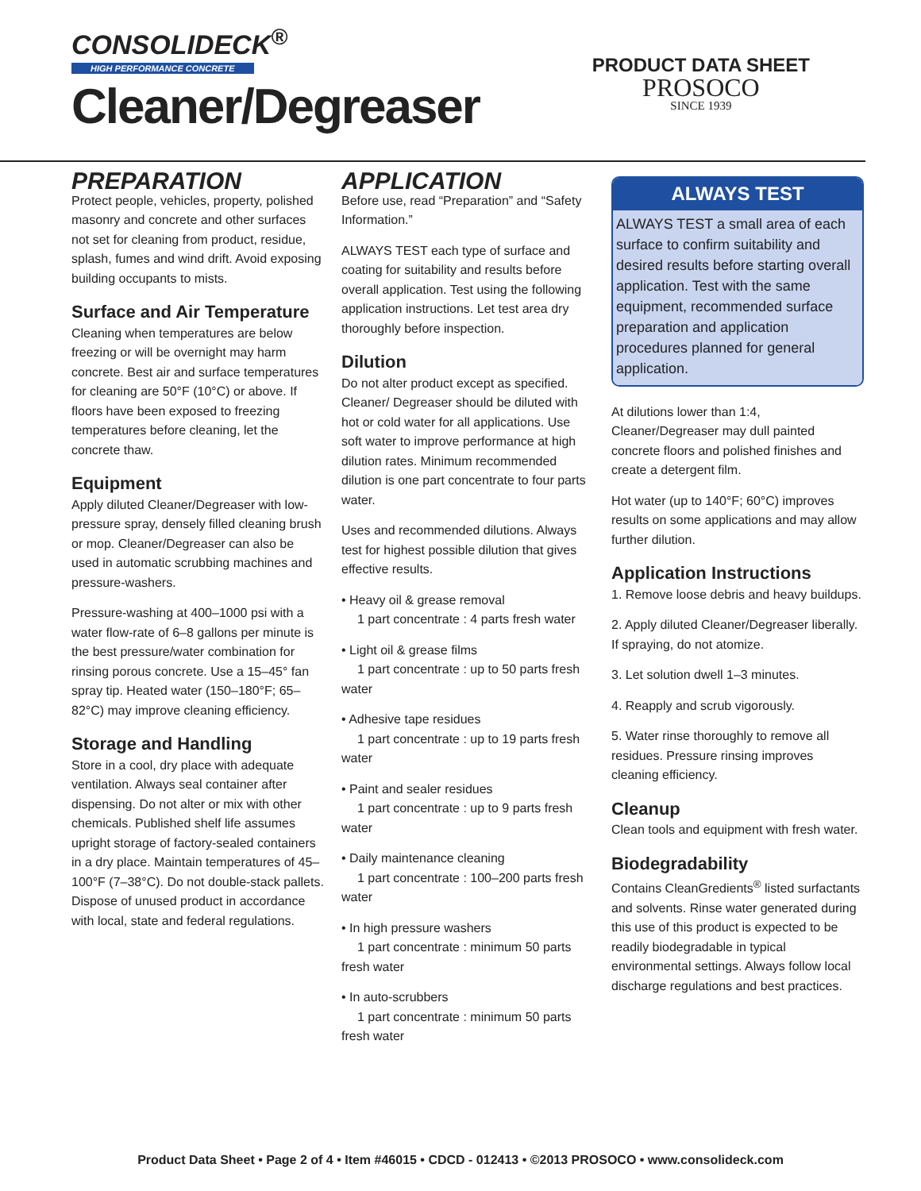CONSOLIDECK<sup>®</sup>
HIGH PERFORMANCE CONCRETE
Cleaner/Degreaser
PRODUCT DATA SHEET
PROSOCO
SINCE 1939
PREPARATION
Protect people, vehicles, property, polished masonry and concrete and other surfaces not set for cleaning from product, residue, splash, fumes and wind drift. Avoid exposing building occupants to mists.
Surface and Air Temperature
Cleaning when temperatures are below freezing or will be overnight may harm concrete. Best air and surface temperatures for cleaning are 50°F (10°C) or above. If floors have been exposed to freezing temperatures before cleaning, let the concrete thaw.
Equipment
Apply diluted Cleaner/Degreaser with low-pressure spray, densely filled cleaning brush or mop. Cleaner/Degreaser can also be used in automatic scrubbing machines and pressure-washers.
Pressure-washing at 400–1000 psi with a water flow-rate of 6–8 gallons per minute is the best pressure/water combination for rinsing porous concrete. Use a 15–45° fan spray tip. Heated water (150–180°F; 65–82°C) may improve cleaning efficiency.
Storage and Handling
Store in a cool, dry place with adequate ventilation. Always seal container after dispensing. Do not alter or mix with other chemicals. Published shelf life assumes upright storage of factory-sealed containers in a dry place. Maintain temperatures of 45–100°F (7–38°C). Do not double-stack pallets. Dispose of unused product in accordance with local, state and federal regulations.
APPLICATION
Before use, read “Preparation” and “Safety Information.”
ALWAYS TEST each type of surface and coating for suitability and results before overall application. Test using the following application instructions. Let test area dry thoroughly before inspection.
Dilution
Do not alter product except as specified. Cleaner/ Degreaser should be diluted with hot or cold water for all applications. Use soft water to improve performance at high dilution rates. Minimum recommended dilution is one part concentrate to four parts water.
Uses and recommended dilutions. Always test for highest possible dilution that gives effective results.
• Heavy oil & grease removal
1 part concentrate : 4 parts fresh water
• Light oil & grease films
1 part concentrate : up to 50 parts fresh water
• Adhesive tape residues
1 part concentrate : up to 19 parts fresh water
• Paint and sealer residues
1 part concentrate : up to 9 parts fresh water
• Daily maintenance cleaning
1 part concentrate : 100–200 parts fresh water
• In high pressure washers
1 part concentrate : minimum 50 parts fresh water
• In auto-scrubbers
1 part concentrate : minimum 50 parts fresh water
ALWAYS TEST
ALWAYS TEST a small area of each surface to confirm suitability and desired results before starting overall application. Test with the same equipment, recommended surface preparation and application procedures planned for general application.
At dilutions lower than 1:4, Cleaner/Degreaser may dull painted concrete floors and polished finishes and create a detergent film.
Hot water (up to 140°F; 60°C) improves results on some applications and may allow further dilution.
Application Instructions
1. Remove loose debris and heavy buildups.
2. Apply diluted Cleaner/Degreaser liberally. If spraying, do not atomize.
3. Let solution dwell 1–3 minutes.
4. Reapply and scrub vigorously.
5. Water rinse thoroughly to remove all residues. Pressure rinsing improves cleaning efficiency.
Cleanup
Clean tools and equipment with fresh water.
Biodegradability
Contains CleanGredients<sup>®</sup> listed surfactants and solvents. Rinse water generated during this use of this product is expected to be readily biodegradable in typical environmental settings. Always follow local discharge regulations and best practices.
Product Data Sheet • Page 2 of 4 • Item #46015 • CDCD - 012413 • ©2013 PROSOCO • www.consolideck.com